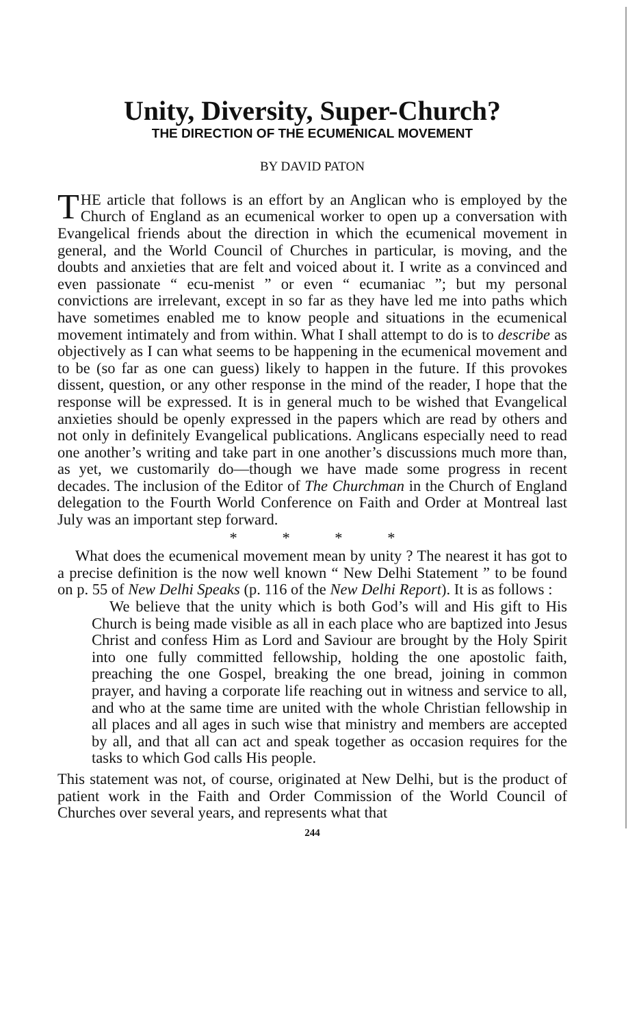Unity, Diversity, Super-Church?
THE DIRECTION OF THE ECUMENICAL MOVEMENT
BY DAVID PATON
THE article that follows is an effort by an Anglican who is employed by the Church of England as an ecumenical worker to open up a conversation with Evangelical friends about the direction in which the ecumenical movement in general, and the World Council of Churches in particular, is moving, and the doubts and anxieties that are felt and voiced about it. I write as a convinced and even passionate “ ecu-menist ” or even “ ecumaniac ”; but my personal convictions are irrelevant, except in so far as they have led me into paths which have sometimes enabled me to know people and situations in the ecumenical movement intimately and from within. What I shall attempt to do is to describe as objectively as I can what seems to be happening in the ecumenical movement and to be (so far as one can guess) likely to happen in the future. If this provokes dissent, question, or any other response in the mind of the reader, I hope that the response will be expressed. It is in general much to be wished that Evangelical anxieties should be openly expressed in the papers which are read by others and not only in definitely Evangelical publications. Anglicans especially need to read one another’s writing and take part in one another’s discussions much more than, as yet, we customarily do—though we have made some progress in recent decades. The inclusion of the Editor of The Churchman in the Church of England delegation to the Fourth World Conference on Faith and Order at Montreal last July was an important step forward.
* * * *
What does the ecumenical movement mean by unity ? The nearest it has got to a precise definition is the now well known “ New Delhi Statement ” to be found on p. 55 of New Delhi Speaks (p. 116 of the New Delhi Report). It is as follows :
We believe that the unity which is both God’s will and His gift to His Church is being made visible as all in each place who are baptized into Jesus Christ and confess Him as Lord and Saviour are brought by the Holy Spirit into one fully committed fellowship, holding the one apostolic faith, preaching the one Gospel, breaking the one bread, joining in common prayer, and having a corporate life reaching out in witness and service to all, and who at the same time are united with the whole Christian fellowship in all places and all ages in such wise that ministry and members are accepted by all, and that all can act and speak together as occasion requires for the tasks to which God calls His people.
This statement was not, of course, originated at New Delhi, but is the product of patient work in the Faith and Order Commission of the World Council of Churches over several years, and represents what that
244